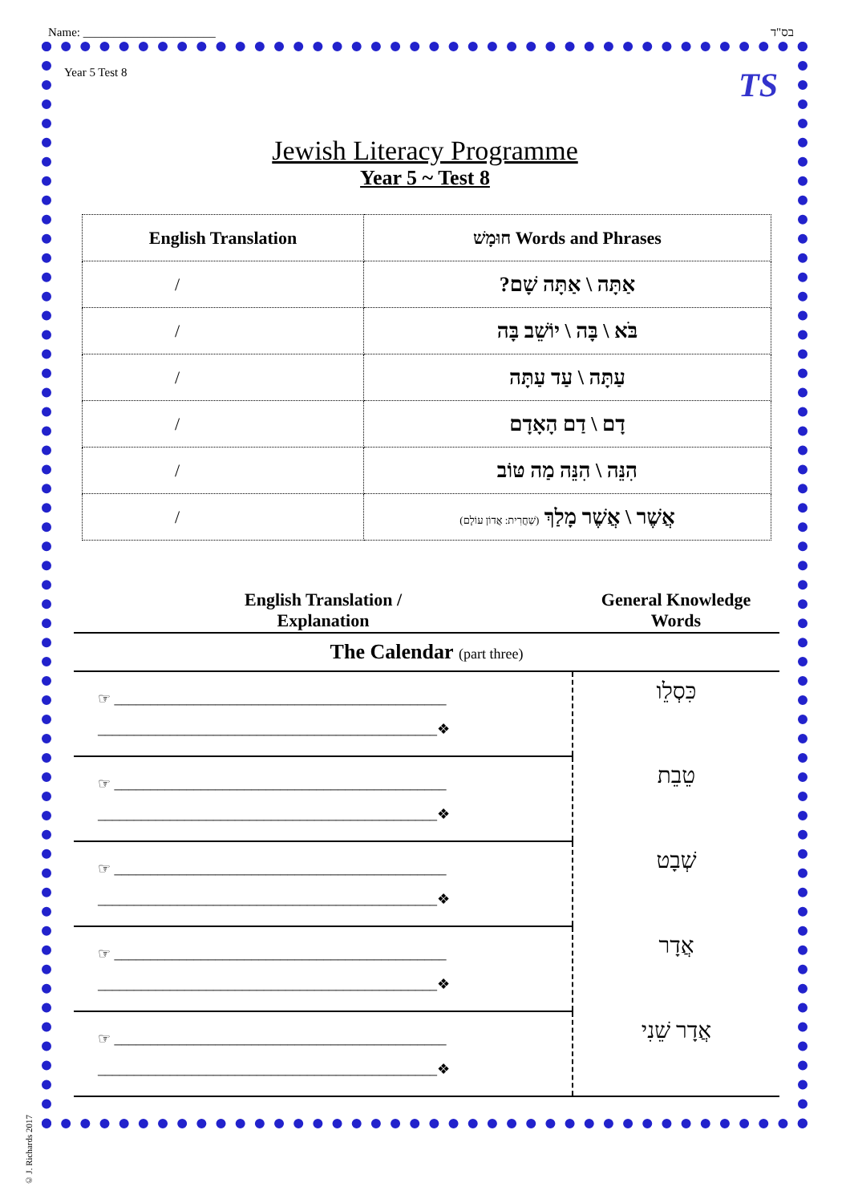Name: ______________________ בס"ד
Year 5 Test 8
TS
Jewish Literacy Programme
Year 5 ~ Test 8
| English Translation | חוּמָשׁ Words and Phrases |
| --- | --- |
| / | אַתָּה \ אַתָּה שָׁם? |
| / | בֹּא \ בָּה \ יוֹשֵׁב בָּה |
| / | עַתָּה \ עַד עַתָּה |
| / | דָם \ דַם הָאָדָם |
| / | הִנֵּה \ הִנֵּה מַה טּוֹב |
| / | אֲשֶׁר \ אֲשֶׁר מָלַךְ (שַׁחֲרִית: אֲדוֹן עוֹלָם) |
| English Translation / Explanation | General Knowledge Words |
| --- | --- |
| The Calendar (part three) | |
| ☞ ______________________________________________ _______________________________________________❖ | כִּסְלֵו |
| ☞ ______________________________________________ _______________________________________________❖ | טֵבֵת |
| ☞ ______________________________________________ _______________________________________________❖ | שְׁבָט |
| ☞ ______________________________________________ _______________________________________________❖ | אֲדָר |
| ☞ ______________________________________________ _______________________________________________❖ | אֲדָר שֵׁנִי |
© J. Richards 2017